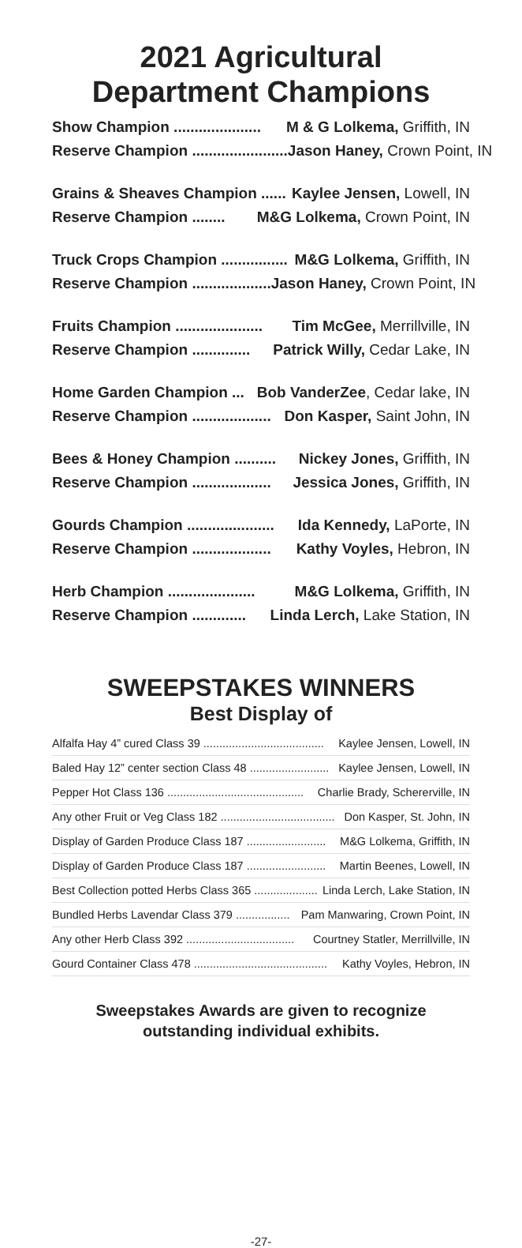2021 Agricultural
Department Champions
Show Champion ..................... M & G Lolkema, Griffith, IN
Reserve Champion ....................... Jason Haney, Crown Point, IN
Grains & Sheaves Champion ...... Kaylee Jensen, Lowell, IN
Reserve Champion ........ M&G Lolkema, Crown Point, IN
Truck Crops Champion ................ M&G Lolkema, Griffith, IN
Reserve Champion ................... Jason Haney, Crown Point, IN
Fruits Champion ..................... Tim McGee, Merrillville, IN
Reserve Champion .............. Patrick Willy, Cedar Lake, IN
Home Garden Champion ... Bob VanderZee, Cedar lake, IN
Reserve Champion ................... Don Kasper, Saint John, IN
Bees & Honey Champion .......... Nickey Jones, Griffith, IN
Reserve Champion ................... Jessica Jones, Griffith, IN
Gourds Champion ..................... Ida Kennedy, LaPorte, IN
Reserve Champion ................... Kathy Voyles, Hebron, IN
Herb Champion ..................... M&G Lolkema, Griffith, IN
Reserve Champion ............. Linda Lerch, Lake Station, IN
SWEEPSTAKES WINNERS
Best Display of
Alfalfa Hay 4” cured Class 39 ...................................... Kaylee Jensen, Lowell, IN
Baled Hay 12” center section Class 48 ......................... Kaylee Jensen, Lowell, IN
Pepper Hot Class 136 ........................................... Charlie Brady, Schererville, IN
Any other Fruit or Veg Class 182 .................................... Don Kasper, St. John, IN
Display of Garden Produce Class 187 ......................... M&G Lolkema, Griffith, IN
Display of Garden Produce Class 187 ......................... Martin Beenes, Lowell, IN
Best Collection potted Herbs Class 365 .................... Linda Lerch, Lake Station, IN
Bundled Herbs Lavendar Class 379 ................. Pam Manwaring, Crown Point, IN
Any other Herb Class 392 .................................. Courtney Statler, Merrillville, IN
Gourd Container Class 478 .......................................... Kathy Voyles, Hebron, IN
Sweepstakes Awards are given to recognize
outstanding individual exhibits.
-27-